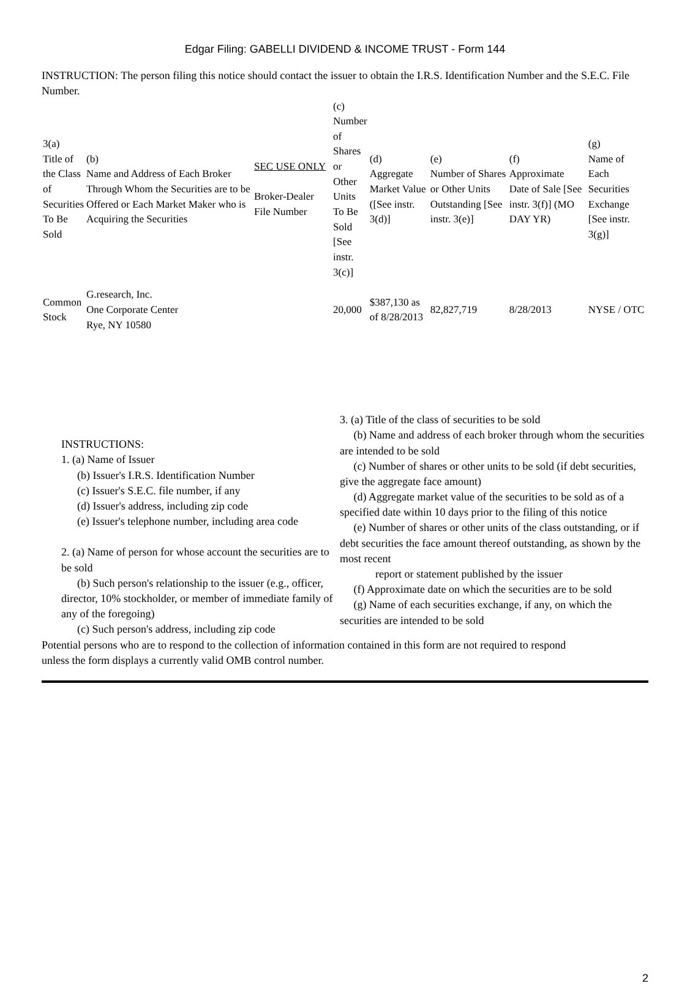Edgar Filing: GABELLI DIVIDEND & INCOME TRUST - Form 144
INSTRUCTION: The person filing this notice should contact the issuer to obtain the I.R.S. Identification Number and the S.E.C. File Number.
| 3(a) Title of the Class of Securities To Be Sold | (b) Name and Address of Each Broker Through Whom the Securities are to be Offered or Each Market Maker who is Acquiring the Securities | SEC USE ONLY Broker-Dealer File Number | (c) Number of Shares or Other Units To Be Sold [See instr. 3(c)] | (d) Aggregate Market Value ([See instr. 3(d)] | (e) Number of Shares or Other Units Outstanding [See instr. 3(e)] | (f) Approximate Date of Sale [See instr. 3(f)] (MO DAY YR) | (g) Name of Each Securities Exchange [See instr. 3(g)] |
| --- | --- | --- | --- | --- | --- | --- | --- |
| Common Stock | G.research, Inc. One Corporate Center Rye, NY 10580 | | 20,000 | $387,130 as of 8/28/2013 | 82,827,719 | 8/28/2013 | NYSE / OTC |
INSTRUCTIONS:
1. (a) Name of Issuer
(b) Issuer's I.R.S. Identification Number
(c) Issuer's S.E.C. file number, if any
(d) Issuer's address, including zip code
(e) Issuer's telephone number, including area code
2. (a) Name of person for whose account the securities are to be sold
(b) Such person's relationship to the issuer (e.g., officer, director, 10% stockholder, or member of immediate family of any of the foregoing)
(c) Such person's address, including zip code
3. (a) Title of the class of securities to be sold
(b) Name and address of each broker through whom the securities are intended to be sold
(c) Number of shares or other units to be sold (if debt securities, give the aggregate face amount)
(d) Aggregate market value of the securities to be sold as of a specified date within 10 days prior to the filing of this notice
(e) Number of shares or other units of the class outstanding, or if debt securities the face amount thereof outstanding, as shown by the most recent
report or statement published by the issuer
(f) Approximate date on which the securities are to be sold
(g) Name of each securities exchange, if any, on which the securities are intended to be sold
Potential persons who are to respond to the collection of information contained in this form are not required to respond unless the form displays a currently valid OMB control number.
2